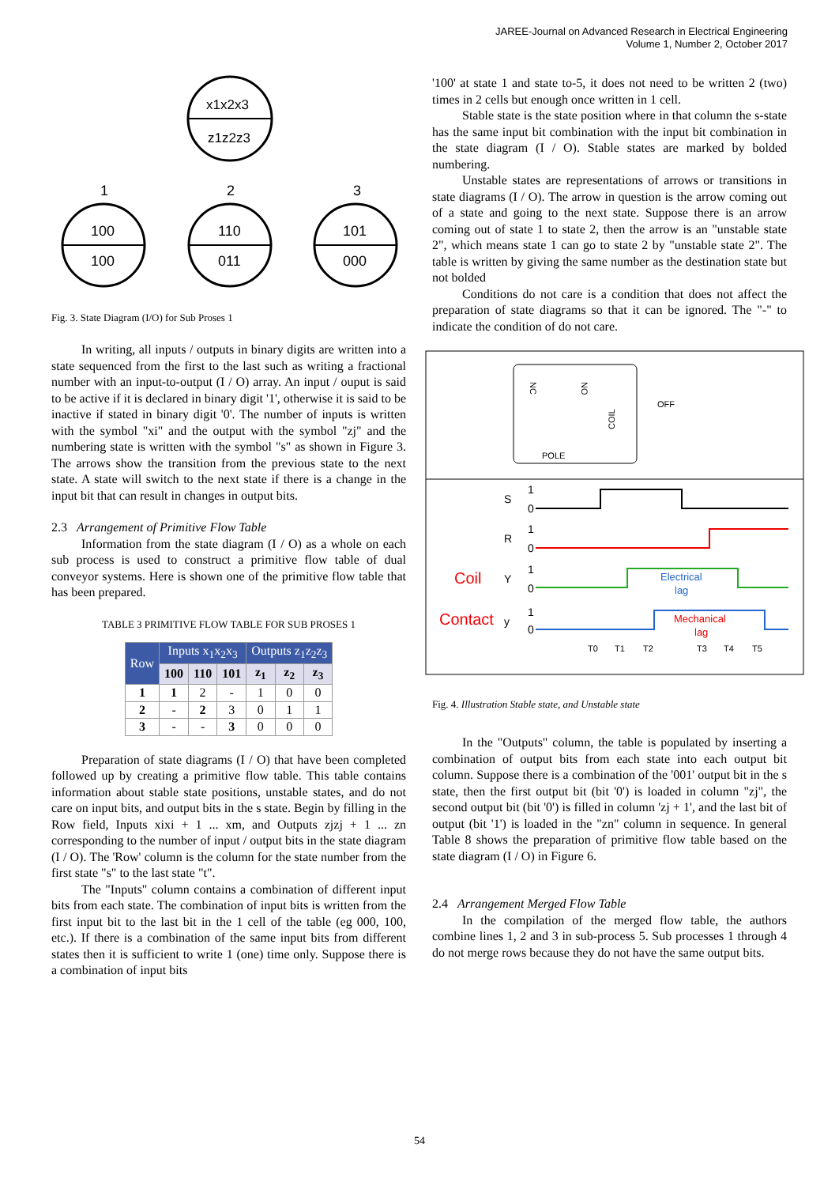JAREE-Journal on Advanced Research in Electrical Engineering
Volume 1, Number 2, October 2017
x1x2x3
z1z2z3
1
2
3
100
100
110
011
101
000
Fig. 3. State Diagram (I/O) for Sub Proses 1
In writing, all inputs / outputs in binary digits are written into a state sequenced from the first to the last such as writing a fractional number with an input-to-output (I / O) array. An input / ouput is said to be active if it is declared in binary digit '1', otherwise it is said to be inactive if stated in binary digit '0'. The number of inputs is written with the symbol "xi" and the output with the symbol "zj" and the numbering state is written with the symbol "s" as shown in Figure 3. The arrows show the transition from the previous state to the next state. A state will switch to the next state if there is a change in the input bit that can result in changes in output bits.
2.3 Arrangement of Primitive Flow Table
Information from the state diagram (I / O) as a whole on each sub process is used to construct a primitive flow table of dual conveyor systems. Here is shown one of the primitive flow table that has been prepared.
TABLE 3 PRIMITIVE FLOW TABLE FOR SUB PROSES 1
| Row | Inputs x<sub>1</sub>x<sub>2</sub>x<sub>3</sub> | | | Outputs z<sub>1</sub>z<sub>2</sub>z<sub>3</sub> | | |
| --- | --- | --- | --- | --- | --- | --- |
| | 100 | 110 | 101 | z<sub>1</sub> | z<sub>2</sub> | z<sub>3</sub> |
| 1 | 1 | 2 | - | 1 | 0 | 0 |
| 2 | - | 2 | 3 | 0 | 1 | 1 |
| 3 | - | - | 3 | 0 | 0 | 0 |
Preparation of state diagrams (I / O) that have been completed followed up by creating a primitive flow table. This table contains information about stable state positions, unstable states, and do not care on input bits, and output bits in the s state. Begin by filling in the Row field, Inputs xixi + 1 ... xm, and Outputs zjzj + 1 ... zn corresponding to the number of input / output bits in the state diagram (I / O). The 'Row' column is the column for the state number from the first state "s" to the last state "t".
The "Inputs" column contains a combination of different input bits from each state. The combination of input bits is written from the first input bit to the last bit in the 1 cell of the table (eg 000, 100, etc.). If there is a combination of the same input bits from different states then it is sufficient to write 1 (one) time only. Suppose there is a combination of input bits
'100' at state 1 and state to-5, it does not need to be written 2 (two) times in 2 cells but enough once written in 1 cell.
Stable state is the state position where in that column the s-state has the same input bit combination with the input bit combination in the state diagram (I / O). Stable states are marked by bolded numbering.
Unstable states are representations of arrows or transitions in state diagrams (I / O). The arrow in question is the arrow coming out of a state and going to the next state. Suppose there is an arrow coming out of state 1 to state 2, then the arrow is an "unstable state 2", which means state 1 can go to state 2 by "unstable state 2". The table is written by giving the same number as the destination state but not bolded
Conditions do not care is a condition that does not affect the preparation of state diagrams so that it can be ignored. The "-" to indicate the condition of do not care.
POLE
OFF
COIL
NC
NO
S
R
Y
y
1
0
1
0
1
0
1
0
Coil
Contact
Electrical
lag
Mechanical
lag
T0
T1
T2
T3
T4
T5
Fig. 4. Illustration Stable state, and Unstable state
In the "Outputs" column, the table is populated by inserting a combination of output bits from each state into each output bit column. Suppose there is a combination of the '001' output bit in the s state, then the first output bit (bit '0') is loaded in column "zj", the second output bit (bit '0') is filled in column 'zj + 1', and the last bit of output (bit '1') is loaded in the "zn" column in sequence. In general Table 8 shows the preparation of primitive flow table based on the state diagram (I / O) in Figure 6.
2.4 Arrangement Merged Flow Table
In the compilation of the merged flow table, the authors combine lines 1, 2 and 3 in sub-process 5. Sub processes 1 through 4 do not merge rows because they do not have the same output bits.
54